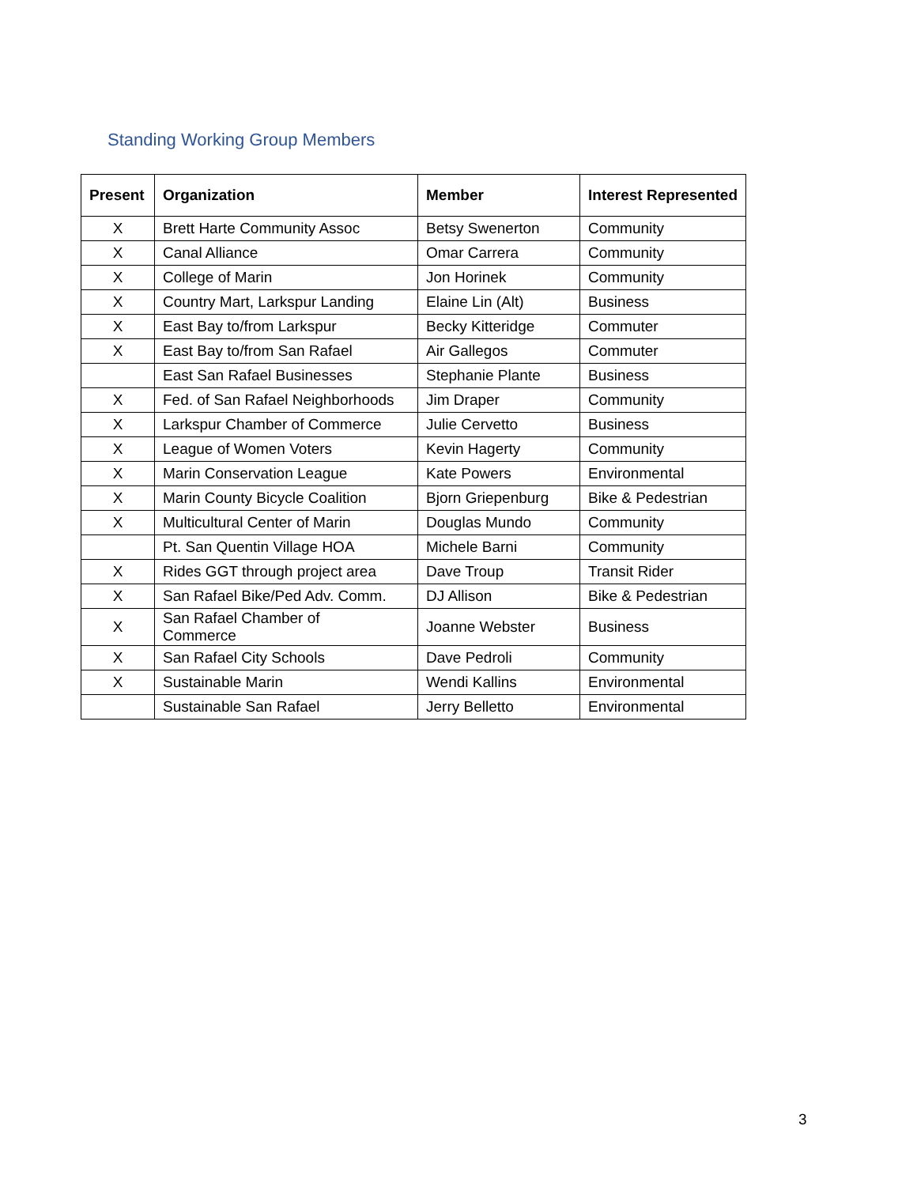Standing Working Group Members
| Present | Organization | Member | Interest Represented |
| --- | --- | --- | --- |
| X | Brett Harte Community Assoc | Betsy Swenerton | Community |
| X | Canal Alliance | Omar Carrera | Community |
| X | College of Marin | Jon Horinek | Community |
| X | Country Mart, Larkspur Landing | Elaine Lin (Alt) | Business |
| X | East Bay to/from Larkspur | Becky Kitteridge | Commuter |
| X | East Bay to/from San Rafael | Air Gallegos | Commuter |
| | East San Rafael Businesses | Stephanie Plante | Business |
| X | Fed. of San Rafael Neighborhoods | Jim Draper | Community |
| X | Larkspur Chamber of Commerce | Julie Cervetto | Business |
| X | League of Women Voters | Kevin Hagerty | Community |
| X | Marin Conservation League | Kate Powers | Environmental |
| X | Marin County Bicycle Coalition | Bjorn Griepenburg | Bike & Pedestrian |
| X | Multicultural Center of Marin | Douglas Mundo | Community |
| | Pt. San Quentin Village HOA | Michele Barni | Community |
| X | Rides GGT through project area | Dave Troup | Transit Rider |
| X | San Rafael Bike/Ped Adv. Comm. | DJ Allison | Bike & Pedestrian |
| X | San Rafael Chamber of Commerce | Joanne Webster | Business |
| X | San Rafael City Schools | Dave Pedroli | Community |
| X | Sustainable Marin | Wendi Kallins | Environmental |
| | Sustainable San Rafael | Jerry Belletto | Environmental |
3